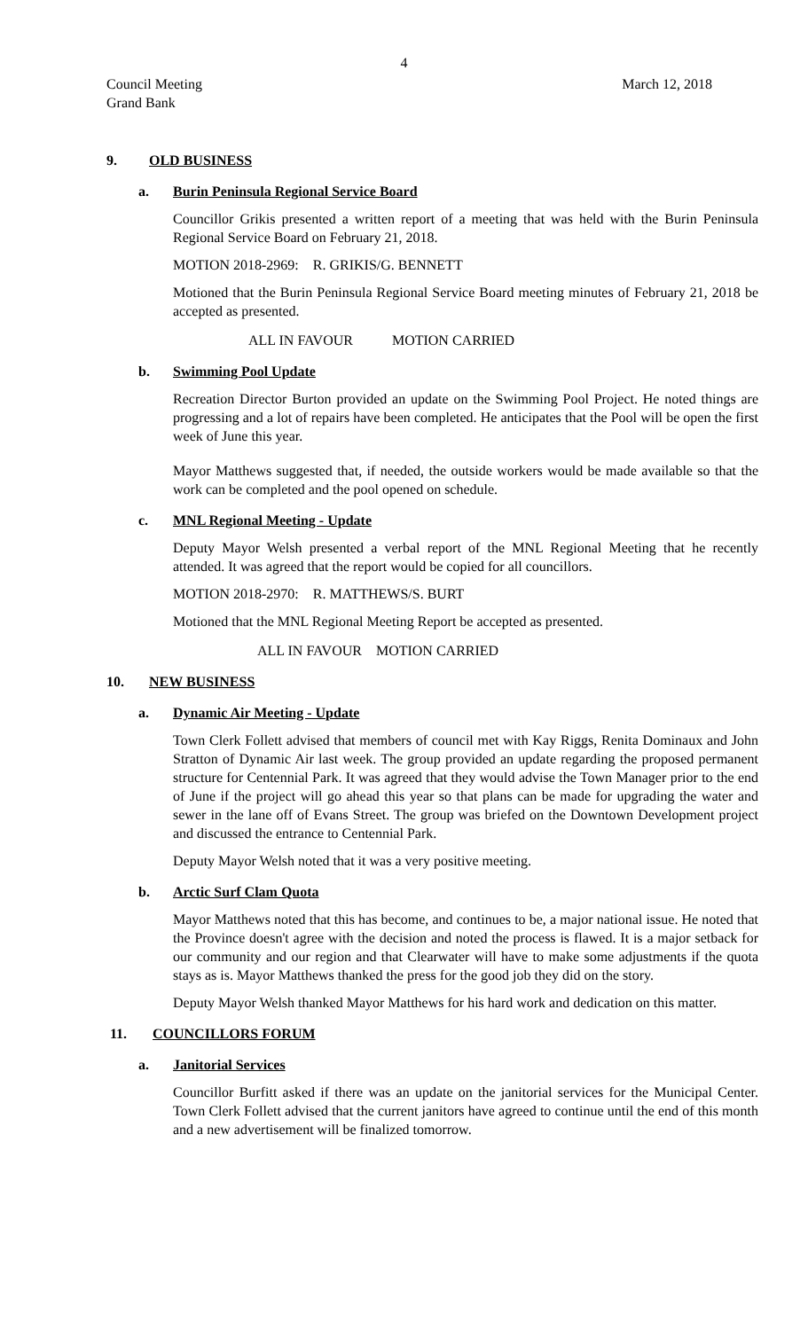4
Council Meeting
Grand Bank
March 12, 2018
9. OLD BUSINESS
a. Burin Peninsula Regional Service Board
Councillor Grikis presented a written report of a meeting that was held with the Burin Peninsula Regional Service Board on February 21, 2018.
MOTION 2018-2969: R. GRIKIS/G. BENNETT
Motioned that the Burin Peninsula Regional Service Board meeting minutes of February 21, 2018 be accepted as presented.
ALL IN FAVOUR MOTION CARRIED
b. Swimming Pool Update
Recreation Director Burton provided an update on the Swimming Pool Project. He noted things are progressing and a lot of repairs have been completed. He anticipates that the Pool will be open the first week of June this year.
Mayor Matthews suggested that, if needed, the outside workers would be made available so that the work can be completed and the pool opened on schedule.
c. MNL Regional Meeting - Update
Deputy Mayor Welsh presented a verbal report of the MNL Regional Meeting that he recently attended. It was agreed that the report would be copied for all councillors.
MOTION 2018-2970: R. MATTHEWS/S. BURT
Motioned that the MNL Regional Meeting Report be accepted as presented.
ALL IN FAVOUR MOTION CARRIED
10. NEW BUSINESS
a. Dynamic Air Meeting - Update
Town Clerk Follett advised that members of council met with Kay Riggs, Renita Dominaux and John Stratton of Dynamic Air last week. The group provided an update regarding the proposed permanent structure for Centennial Park. It was agreed that they would advise the Town Manager prior to the end of June if the project will go ahead this year so that plans can be made for upgrading the water and sewer in the lane off of Evans Street. The group was briefed on the Downtown Development project and discussed the entrance to Centennial Park.
Deputy Mayor Welsh noted that it was a very positive meeting.
b. Arctic Surf Clam Quota
Mayor Matthews noted that this has become, and continues to be, a major national issue. He noted that the Province doesn't agree with the decision and noted the process is flawed. It is a major setback for our community and our region and that Clearwater will have to make some adjustments if the quota stays as is. Mayor Matthews thanked the press for the good job they did on the story.
Deputy Mayor Welsh thanked Mayor Matthews for his hard work and dedication on this matter.
11. COUNCILLORS FORUM
a. Janitorial Services
Councillor Burfitt asked if there was an update on the janitorial services for the Municipal Center. Town Clerk Follett advised that the current janitors have agreed to continue until the end of this month and a new advertisement will be finalized tomorrow.